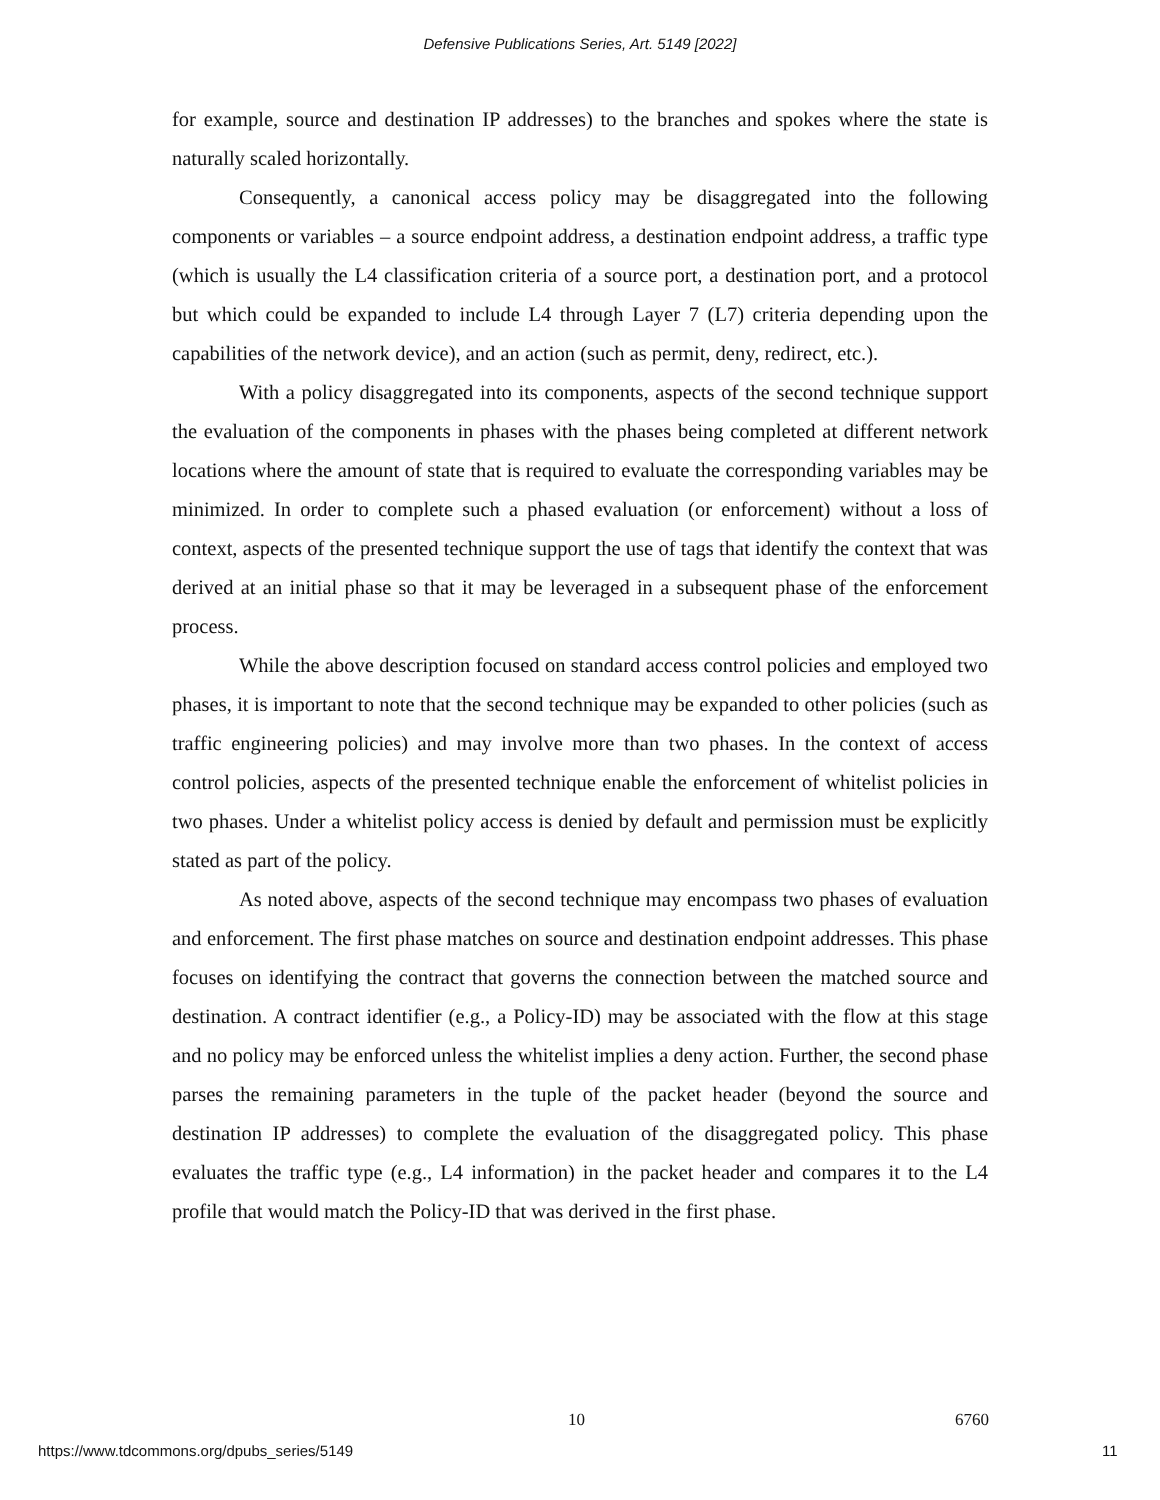Defensive Publications Series, Art. 5149 [2022]
for example, source and destination IP addresses) to the branches and spokes where the state is naturally scaled horizontally.
Consequently, a canonical access policy may be disaggregated into the following components or variables – a source endpoint address, a destination endpoint address, a traffic type (which is usually the L4 classification criteria of a source port, a destination port, and a protocol but which could be expanded to include L4 through Layer 7 (L7) criteria depending upon the capabilities of the network device), and an action (such as permit, deny, redirect, etc.).
With a policy disaggregated into its components, aspects of the second technique support the evaluation of the components in phases with the phases being completed at different network locations where the amount of state that is required to evaluate the corresponding variables may be minimized. In order to complete such a phased evaluation (or enforcement) without a loss of context, aspects of the presented technique support the use of tags that identify the context that was derived at an initial phase so that it may be leveraged in a subsequent phase of the enforcement process.
While the above description focused on standard access control policies and employed two phases, it is important to note that the second technique may be expanded to other policies (such as traffic engineering policies) and may involve more than two phases. In the context of access control policies, aspects of the presented technique enable the enforcement of whitelist policies in two phases. Under a whitelist policy access is denied by default and permission must be explicitly stated as part of the policy.
As noted above, aspects of the second technique may encompass two phases of evaluation and enforcement. The first phase matches on source and destination endpoint addresses. This phase focuses on identifying the contract that governs the connection between the matched source and destination. A contract identifier (e.g., a Policy-ID) may be associated with the flow at this stage and no policy may be enforced unless the whitelist implies a deny action. Further, the second phase parses the remaining parameters in the tuple of the packet header (beyond the source and destination IP addresses) to complete the evaluation of the disaggregated policy. This phase evaluates the traffic type (e.g., L4 information) in the packet header and compares it to the L4 profile that would match the Policy-ID that was derived in the first phase.
10 6760
https://www.tdcommons.org/dpubs_series/5149
11